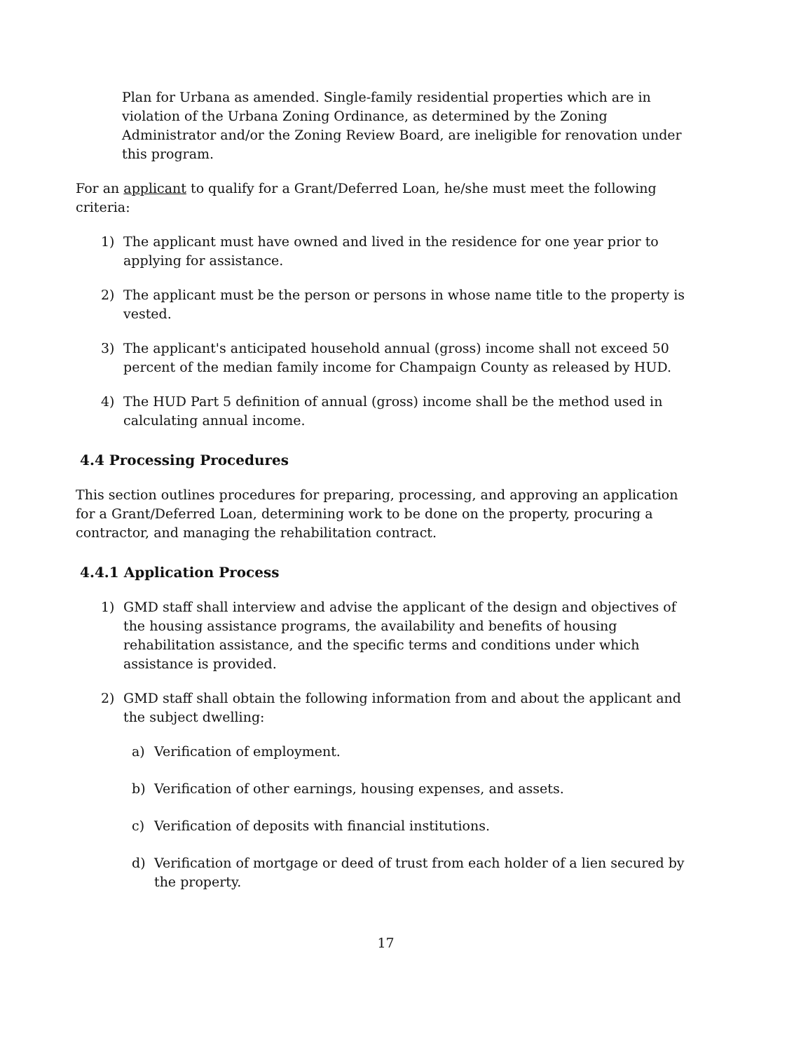Plan for Urbana as amended. Single-family residential properties which are in violation of the Urbana Zoning Ordinance, as determined by the Zoning Administrator and/or the Zoning Review Board, are ineligible for renovation under this program.
For an applicant to qualify for a Grant/Deferred Loan, he/she must meet the following criteria:
1) The applicant must have owned and lived in the residence for one year prior to applying for assistance.
2) The applicant must be the person or persons in whose name title to the property is vested.
3) The applicant's anticipated household annual (gross) income shall not exceed 50 percent of the median family income for Champaign County as released by HUD.
4) The HUD Part 5 definition of annual (gross) income shall be the method used in calculating annual income.
4.4 Processing Procedures
This section outlines procedures for preparing, processing, and approving an application for a Grant/Deferred Loan, determining work to be done on the property, procuring a contractor, and managing the rehabilitation contract.
4.4.1 Application Process
1) GMD staff shall interview and advise the applicant of the design and objectives of the housing assistance programs, the availability and benefits of housing rehabilitation assistance, and the specific terms and conditions under which assistance is provided.
2) GMD staff shall obtain the following information from and about the applicant and the subject dwelling:
a) Verification of employment.
b) Verification of other earnings, housing expenses, and assets.
c) Verification of deposits with financial institutions.
d) Verification of mortgage or deed of trust from each holder of a lien secured by the property.
17